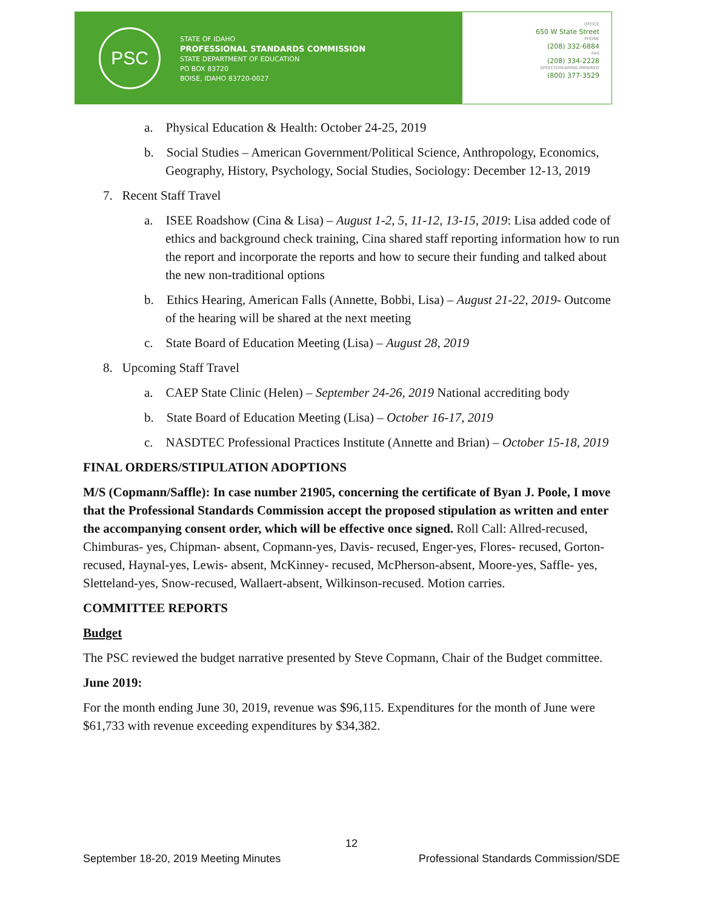PSC
STATE OF IDAHO
PROFESSIONAL STANDARDS COMMISSION
STATE DEPARTMENT OF EDUCATION
PO BOX 83720
BOISE, IDAHO 83720-0027
OFFICE
650 W State Street
PHONE
(208) 332-6884
FAX
(208) 334-2228
SPEECH/HEARING IMPAIRED
(800) 377-3529
a. Physical Education & Health: October 24-25, 2019
b. Social Studies – American Government/Political Science, Anthropology, Economics, Geography, History, Psychology, Social Studies, Sociology: December 12-13, 2019
7. Recent Staff Travel
a. ISEE Roadshow (Cina & Lisa) – August 1-2, 5, 11-12, 13-15, 2019: Lisa added code of ethics and background check training, Cina shared staff reporting information how to run the report and incorporate the reports and how to secure their funding and talked about the new non-traditional options
b. Ethics Hearing, American Falls (Annette, Bobbi, Lisa) – August 21-22, 2019- Outcome of the hearing will be shared at the next meeting
c. State Board of Education Meeting (Lisa) – August 28, 2019
8. Upcoming Staff Travel
a. CAEP State Clinic (Helen) – September 24-26, 2019 National accrediting body
b. State Board of Education Meeting (Lisa) – October 16-17, 2019
c. NASDTEC Professional Practices Institute (Annette and Brian) – October 15-18, 2019
FINAL ORDERS/STIPULATION ADOPTIONS
M/S (Copmann/Saffle): In case number 21905, concerning the certificate of Byan J. Poole, I move that the Professional Standards Commission accept the proposed stipulation as written and enter the accompanying consent order, which will be effective once signed. Roll Call: Allred-recused, Chimburas- yes, Chipman- absent, Copmann-yes, Davis- recused, Enger-yes, Flores- recused, Gorton-recused, Haynal-yes, Lewis- absent, McKinney- recused, McPherson-absent, Moore-yes, Saffle- yes, Sletteland-yes, Snow-recused, Wallaert-absent, Wilkinson-recused. Motion carries.
COMMITTEE REPORTS
Budget
The PSC reviewed the budget narrative presented by Steve Copmann, Chair of the Budget committee.
June 2019:
For the month ending June 30, 2019, revenue was $96,115. Expenditures for the month of June were $61,733 with revenue exceeding expenditures by $34,382.
12
September 18-20, 2019 Meeting Minutes Professional Standards Commission/SDE